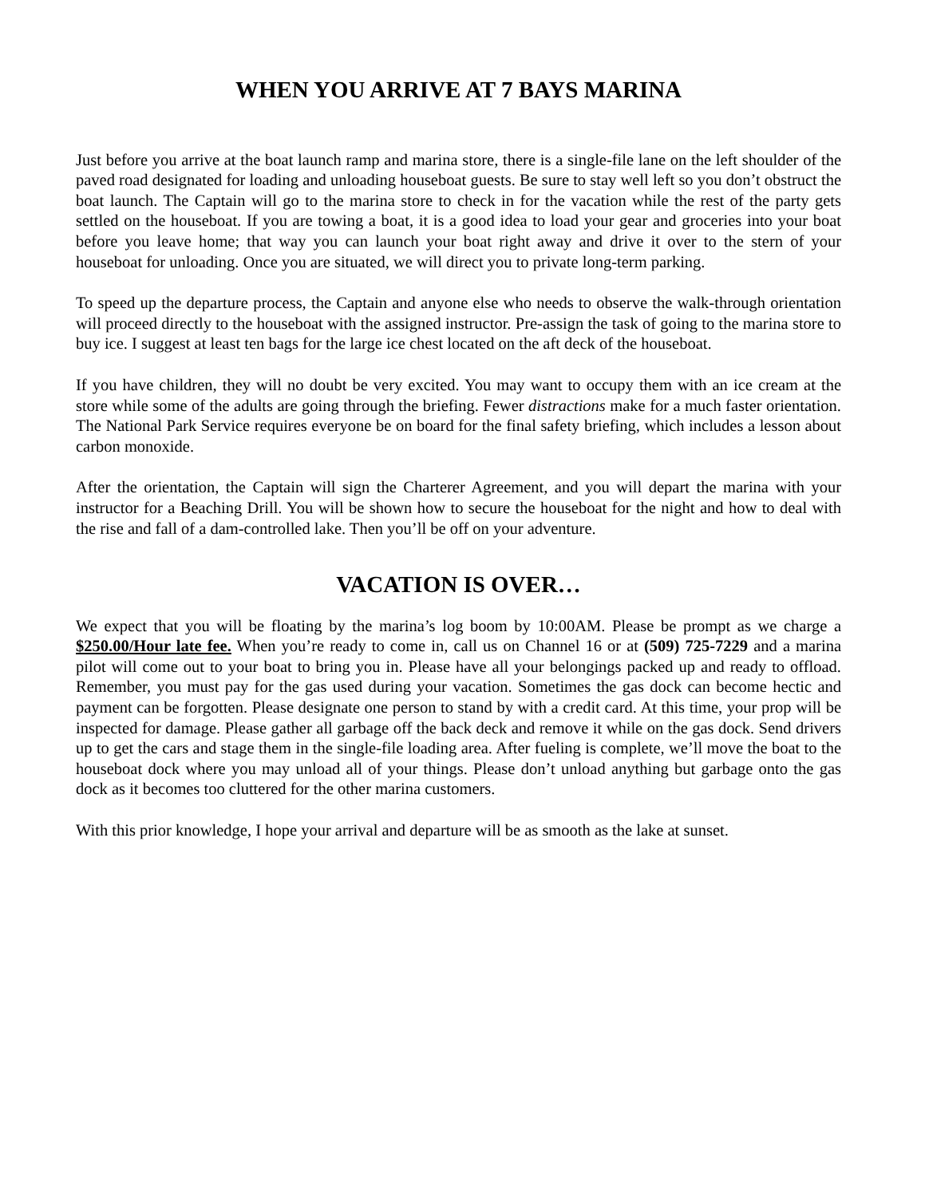WHEN YOU ARRIVE AT 7 BAYS MARINA
Just before you arrive at the boat launch ramp and marina store, there is a single-file lane on the left shoulder of the paved road designated for loading and unloading houseboat guests. Be sure to stay well left so you don’t obstruct the boat launch. The Captain will go to the marina store to check in for the vacation while the rest of the party gets settled on the houseboat. If you are towing a boat, it is a good idea to load your gear and groceries into your boat before you leave home; that way you can launch your boat right away and drive it over to the stern of your houseboat for unloading. Once you are situated, we will direct you to private long-term parking.
To speed up the departure process, the Captain and anyone else who needs to observe the walk-through orientation will proceed directly to the houseboat with the assigned instructor. Pre-assign the task of going to the marina store to buy ice. I suggest at least ten bags for the large ice chest located on the aft deck of the houseboat.
If you have children, they will no doubt be very excited. You may want to occupy them with an ice cream at the store while some of the adults are going through the briefing. Fewer distractions make for a much faster orientation. The National Park Service requires everyone be on board for the final safety briefing, which includes a lesson about carbon monoxide.
After the orientation, the Captain will sign the Charterer Agreement, and you will depart the marina with your instructor for a Beaching Drill. You will be shown how to secure the houseboat for the night and how to deal with the rise and fall of a dam-controlled lake. Then you’ll be off on your adventure.
VACATION IS OVER…
We expect that you will be floating by the marina’s log boom by 10:00AM. Please be prompt as we charge a $250.00/Hour late fee. When you’re ready to come in, call us on Channel 16 or at (509) 725-7229 and a marina pilot will come out to your boat to bring you in. Please have all your belongings packed up and ready to offload. Remember, you must pay for the gas used during your vacation. Sometimes the gas dock can become hectic and payment can be forgotten. Please designate one person to stand by with a credit card. At this time, your prop will be inspected for damage. Please gather all garbage off the back deck and remove it while on the gas dock. Send drivers up to get the cars and stage them in the single-file loading area. After fueling is complete, we’ll move the boat to the houseboat dock where you may unload all of your things. Please don’t unload anything but garbage onto the gas dock as it becomes too cluttered for the other marina customers.
With this prior knowledge, I hope your arrival and departure will be as smooth as the lake at sunset.